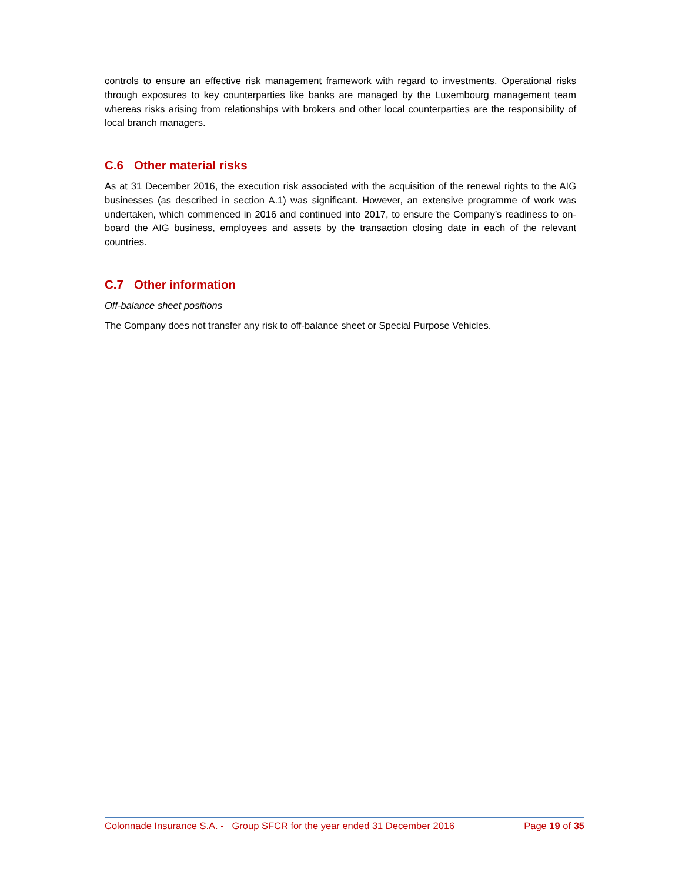controls to ensure an effective risk management framework with regard to investments. Operational risks through exposures to key counterparties like banks are managed by the Luxembourg management team whereas risks arising from relationships with brokers and other local counterparties are the responsibility of local branch managers.
C.6 Other material risks
As at 31 December 2016, the execution risk associated with the acquisition of the renewal rights to the AIG businesses (as described in section A.1) was significant. However, an extensive programme of work was undertaken, which commenced in 2016 and continued into 2017, to ensure the Company’s readiness to on-board the AIG business, employees and assets by the transaction closing date in each of the relevant countries.
C.7 Other information
Off-balance sheet positions
The Company does not transfer any risk to off-balance sheet or Special Purpose Vehicles.
Colonnade Insurance S.A. - Group SFCR for the year ended 31 December 2016 Page 19 of 35